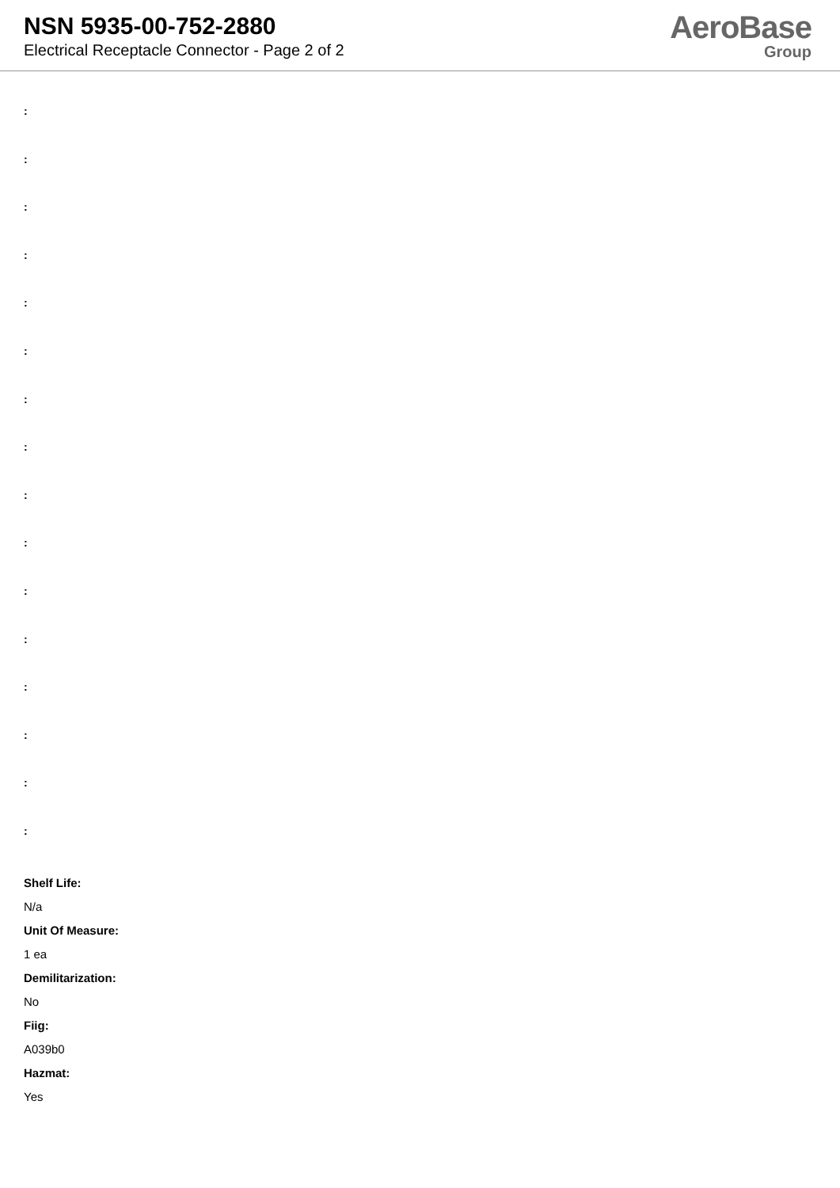NSN 5935-00-752-2880
Electrical Receptacle Connector - Page 2 of 2
AeroBase
Group
:
:
:
:
:
:
:
:
:
:
:
:
:
:
:
:
Shelf Life:
N/a
Unit Of Measure:
1 ea
Demilitarization:
No
Fiig:
A039b0
Hazmat:
Yes